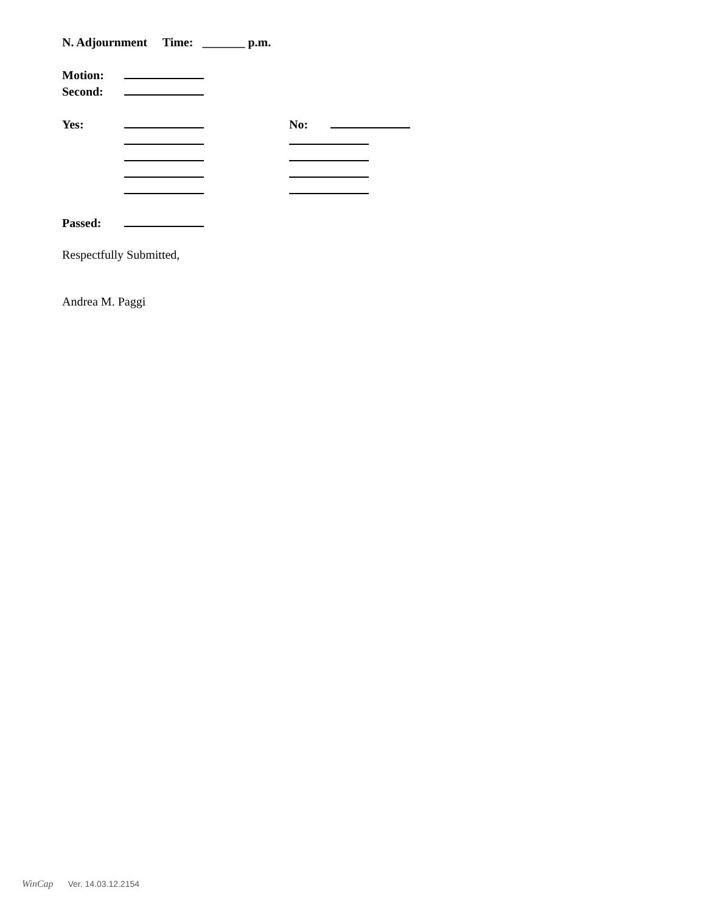N. Adjournment Time: _______ p.m.
Motion:
Second:
Yes: No:
Passed:
Respectfully Submitted,
Andrea M. Paggi
WinCap Ver. 14.03.12.2154